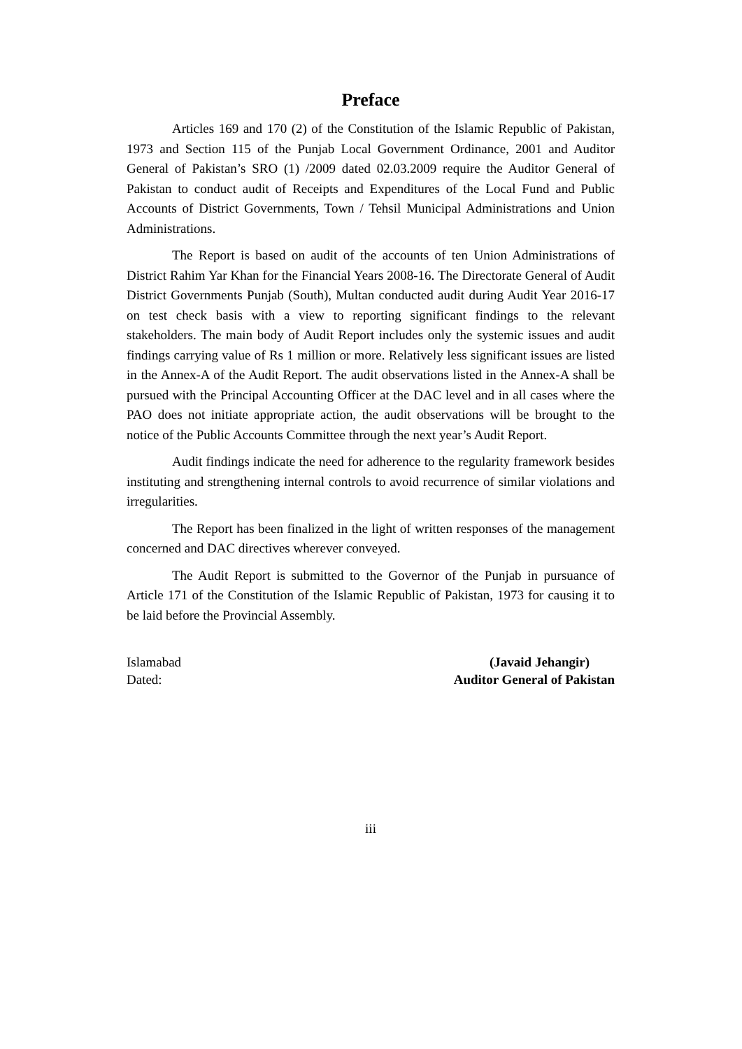Preface
Articles 169 and 170 (2) of the Constitution of the Islamic Republic of Pakistan, 1973 and Section 115 of the Punjab Local Government Ordinance, 2001 and Auditor General of Pakistan’s SRO (1) /2009 dated 02.03.2009 require the Auditor General of Pakistan to conduct audit of Receipts and Expenditures of the Local Fund and Public Accounts of District Governments, Town / Tehsil Municipal Administrations and Union Administrations.
The Report is based on audit of the accounts of ten Union Administrations of District Rahim Yar Khan for the Financial Years 2008-16. The Directorate General of Audit District Governments Punjab (South), Multan conducted audit during Audit Year 2016-17 on test check basis with a view to reporting significant findings to the relevant stakeholders. The main body of Audit Report includes only the systemic issues and audit findings carrying value of Rs 1 million or more. Relatively less significant issues are listed in the Annex-A of the Audit Report. The audit observations listed in the Annex-A shall be pursued with the Principal Accounting Officer at the DAC level and in all cases where the PAO does not initiate appropriate action, the audit observations will be brought to the notice of the Public Accounts Committee through the next year’s Audit Report.
Audit findings indicate the need for adherence to the regularity framework besides instituting and strengthening internal controls to avoid recurrence of similar violations and irregularities.
The Report has been finalized in the light of written responses of the management concerned and DAC directives wherever conveyed.
The Audit Report is submitted to the Governor of the Punjab in pursuance of Article 171 of the Constitution of the Islamic Republic of Pakistan, 1973 for causing it to be laid before the Provincial Assembly.
Islamabad
Dated:
(Javaid Jehangir)
Auditor General of Pakistan
iii